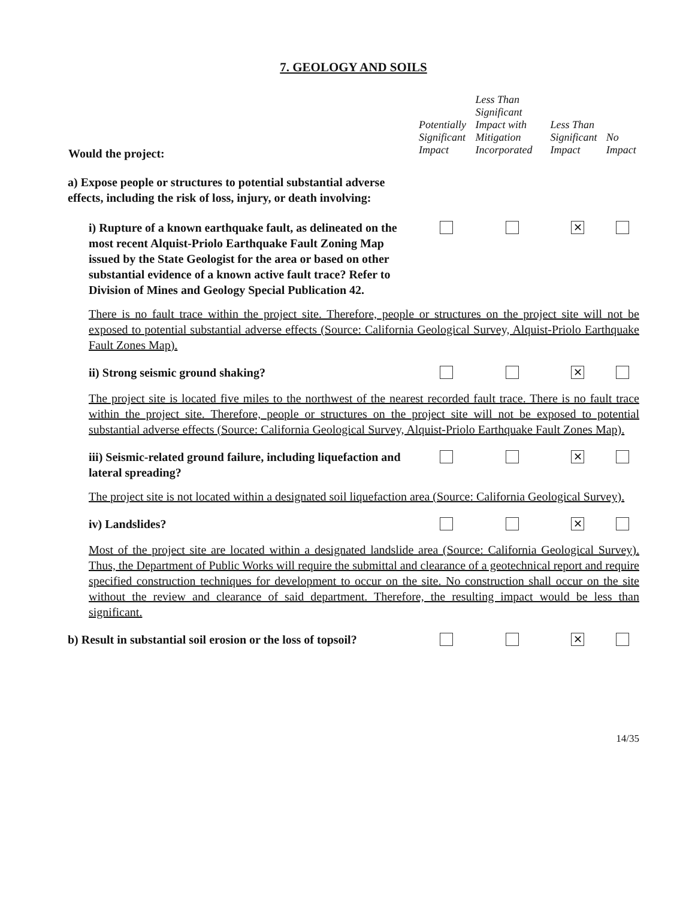7. GEOLOGY AND SOILS
| Would the project: | Potentially Significant Impact | Less Than Significant Impact with Mitigation Incorporated | Less Than Significant Impact | No Impact |
| --- | --- | --- | --- | --- |
| a) Expose people or structures to potential substantial adverse effects, including the risk of loss, injury, or death involving: | | | | |
| i) Rupture of a known earthquake fault, as delineated on the most recent Alquist-Priolo Earthquake Fault Zoning Map issued by the State Geologist for the area or based on other substantial evidence of a known active fault trace? Refer to Division of Mines and Geology Special Publication 42. | | | ✕ | |
| There is no fault trace within the project site. Therefore, people or structures on the project site will not be exposed to potential substantial adverse effects (Source: California Geological Survey, Alquist-Priolo Earthquake Fault Zones Map). | | | | |
| ii) Strong seismic ground shaking? | | | ✕ | |
| The project site is located five miles to the northwest of the nearest recorded fault trace. There is no fault trace within the project site. Therefore, people or structures on the project site will not be exposed to potential substantial adverse effects (Source: California Geological Survey, Alquist-Priolo Earthquake Fault Zones Map). | | | | |
| iii) Seismic-related ground failure, including liquefaction and lateral spreading? | | | ✕ | |
| The project site is not located within a designated soil liquefaction area (Source: California Geological Survey). | | | | |
| iv) Landslides? | | | ✕ | |
| Most of the project site are located within a designated landslide area (Source: California Geological Survey). Thus, the Department of Public Works will require the submittal and clearance of a geotechnical report and require specified construction techniques for development to occur on the site. No construction shall occur on the site without the review and clearance of said department. Therefore, the resulting impact would be less than significant. | | | | |
| b) Result in substantial soil erosion or the loss of topsoil? | | | ✕ | |
14/35